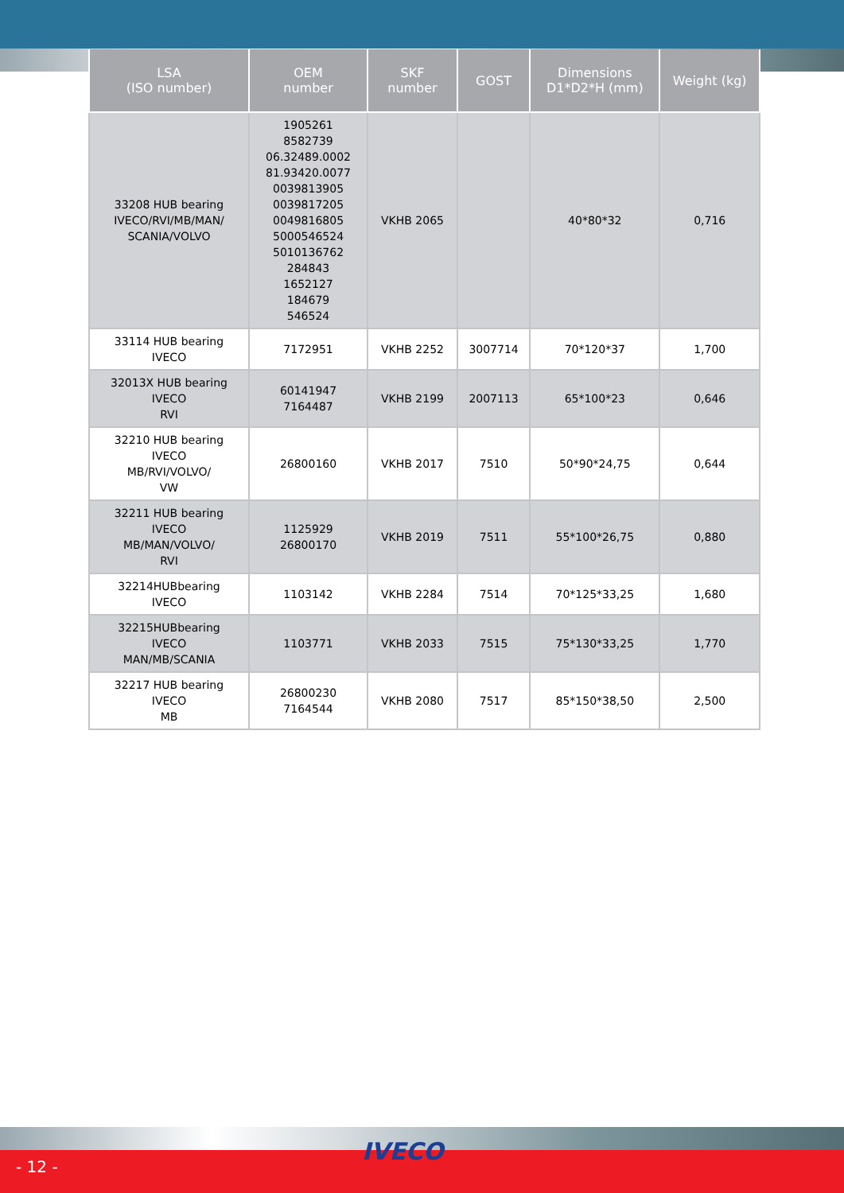| LSA (ISO number) | OEM number | SKF number | GOST | Dimensions D1*D2*H (mm) | Weight (kg) |
| --- | --- | --- | --- | --- | --- |
| 33208 HUB bearing IVECO/RVI/MB/MAN/ SCANIA/VOLVO | 1905261 8582739 06.32489.0002 81.93420.0077 0039813905 0039817205 0049816805 5000546524 5010136762 284843 1652127 184679 546524 | VKHB 2065 | | 40*80*32 | 0,716 |
| 33114 HUB bearing IVECO | 7172951 | VKHB 2252 | 3007714 | 70*120*37 | 1,700 |
| 32013X HUB bearing IVECO RVI | 60141947 7164487 | VKHB 2199 | 2007113 | 65*100*23 | 0,646 |
| 32210 HUB bearing IVECO MB/RVI/VOLVO/ VW | 26800160 | VKHB 2017 | 7510 | 50*90*24,75 | 0,644 |
| 32211 HUB bearing IVECO MB/MAN/VOLVO/ RVI | 1125929 26800170 | VKHB 2019 | 7511 | 55*100*26,75 | 0,880 |
| 32214HUBbearing IVECO | 1103142 | VKHB 2284 | 7514 | 70*125*33,25 | 1,680 |
| 32215HUBbearing IVECO MAN/MB/SCANIA | 1103771 | VKHB 2033 | 7515 | 75*130*33,25 | 1,770 |
| 32217 HUB bearing IVECO MB | 26800230 7164544 | VKHB 2080 | 7517 | 85*150*38,50 | 2,500 |
- 12 -
IVECO